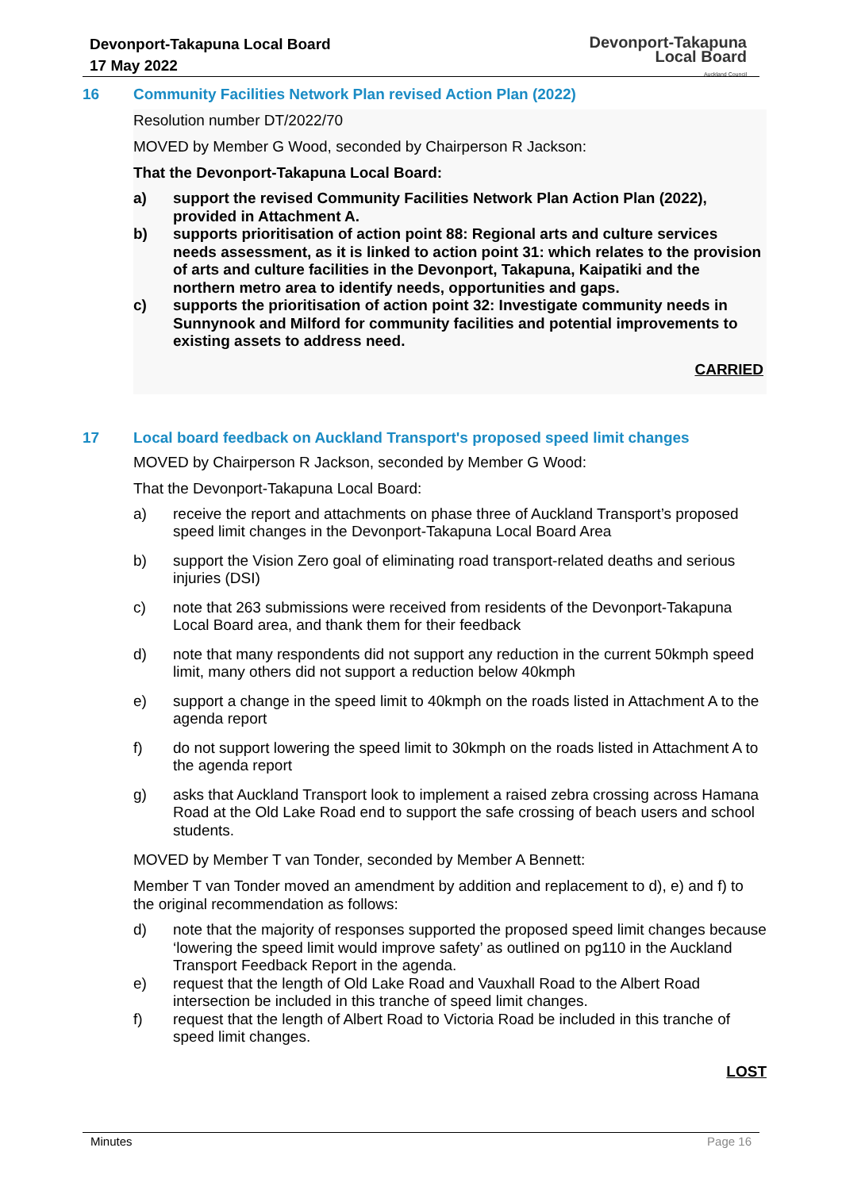Devonport-Takapuna Local Board
17 May 2022
Devonport-Takapuna
Local Board
Auckland Council
16 Community Facilities Network Plan revised Action Plan (2022)
Resolution number DT/2022/70
MOVED by Member G Wood, seconded by Chairperson R Jackson:
That the Devonport-Takapuna Local Board:
a) support the revised Community Facilities Network Plan Action Plan (2022), provided in Attachment A.
b) supports prioritisation of action point 88: Regional arts and culture services needs assessment, as it is linked to action point 31: which relates to the provision of arts and culture facilities in the Devonport, Takapuna, Kaipatiki and the northern metro area to identify needs, opportunities and gaps.
c) supports the prioritisation of action point 32: Investigate community needs in Sunnynook and Milford for community facilities and potential improvements to existing assets to address need.
CARRIED
17 Local board feedback on Auckland Transport's proposed speed limit changes
MOVED by Chairperson R Jackson, seconded by Member G Wood:
That the Devonport-Takapuna Local Board:
a) receive the report and attachments on phase three of Auckland Transport’s proposed speed limit changes in the Devonport-Takapuna Local Board Area
b) support the Vision Zero goal of eliminating road transport-related deaths and serious injuries (DSI)
c) note that 263 submissions were received from residents of the Devonport-Takapuna Local Board area, and thank them for their feedback
d) note that many respondents did not support any reduction in the current 50kmph speed limit, many others did not support a reduction below 40kmph
e) support a change in the speed limit to 40kmph on the roads listed in Attachment A to the agenda report
f) do not support lowering the speed limit to 30kmph on the roads listed in Attachment A to the agenda report
g) asks that Auckland Transport look to implement a raised zebra crossing across Hamana Road at the Old Lake Road end to support the safe crossing of beach users and school students.
MOVED by Member T van Tonder, seconded by Member A Bennett:
Member T van Tonder moved an amendment by addition and replacement to d), e) and f) to the original recommendation as follows:
d) note that the majority of responses supported the proposed speed limit changes because ‘lowering the speed limit would improve safety’ as outlined on pg110 in the Auckland Transport Feedback Report in the agenda.
e) request that the length of Old Lake Road and Vauxhall Road to the Albert Road intersection be included in this tranche of speed limit changes.
f) request that the length of Albert Road to Victoria Road be included in this tranche of speed limit changes.
LOST
Minutes Page 16